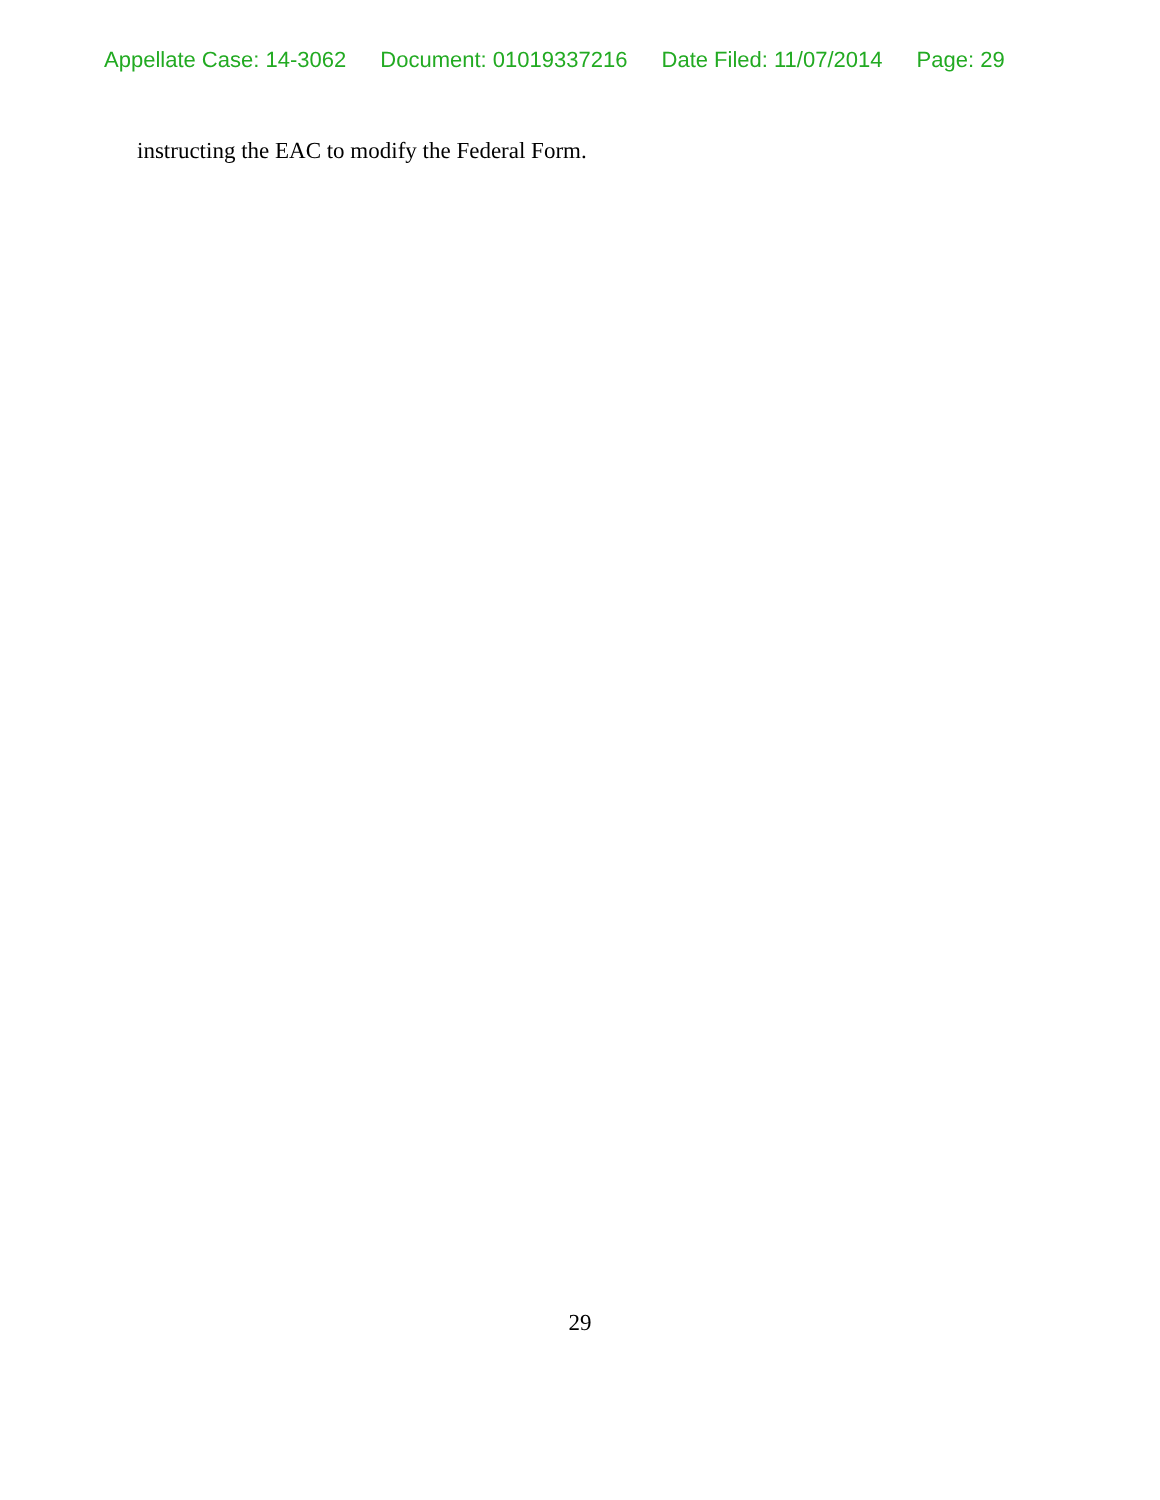Appellate Case: 14-3062 Document: 01019337216 Date Filed: 11/07/2014 Page: 29
instructing the EAC to modify the Federal Form.
29